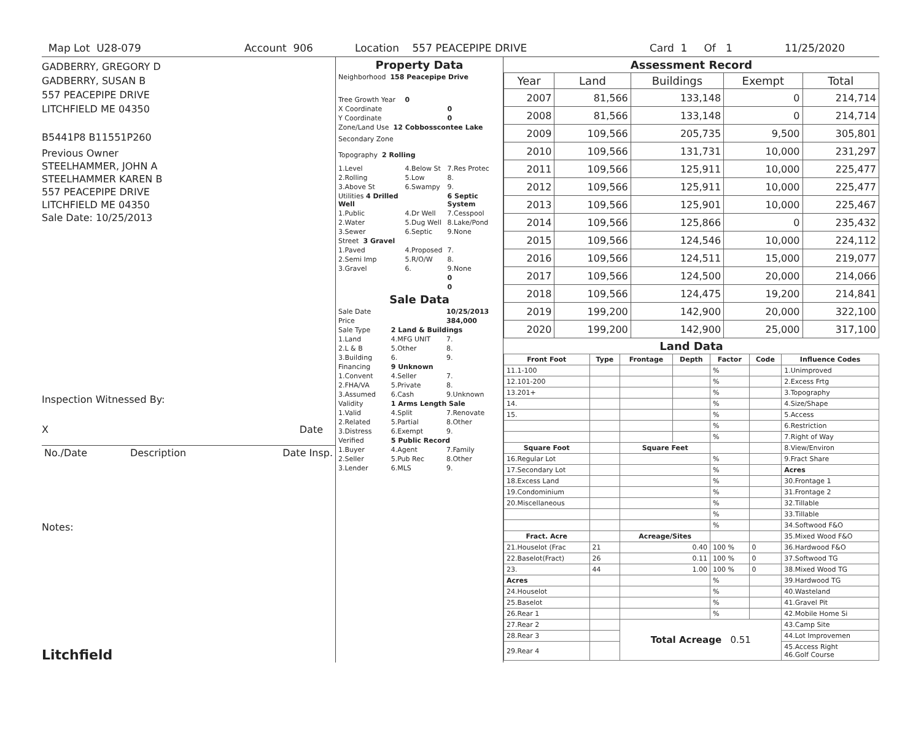Map Lot U28-079 Account 906 Location 557 PEACEPIPE DRIVE Card 1 Of 1 11/25/2020
GADBERRY, GREGORY D
GADBERRY, SUSAN B
557 PEACEPIPE DRIVE
LITCHFIELD ME 04350
B5441P8 B11551P260
Previous Owner
STEELHAMMER, JOHN A
STEELHAMMER KAREN B
557 PEACEPIPE DRIVE
LITCHFIELD ME 04350
Sale Date: 10/25/2013
Inspection Witnessed By:
X Date
| No./Date | Description | Date Insp. |
Notes:
Litchfield
Property Data
| Neighborhood 158 Peacepipe Drive | | |
| Tree Growth Year | 0 | |
| X Coordinate | | 0 |
| Y Coordinate | | 0 |
| Zone/Land Use 12 Cobbosscontee Lake | | |
| Secondary Zone | | |
| Topography 2 Rolling | | |
| 1.Level | 4.Below St | 7.Res Protec |
| 2.Rolling | 5.Low | 8. |
| 3.Above St | 6.Swampy | 9. |
| Utilities 4 Drilled Well | | 6 Septic System |
| 1.Public | 4.Dr Well | 7.Cesspool |
| 2.Water | 5.Dug Well | 8.Lake/Pond |
| 3.Sewer | 6.Septic | 9.None |
| Street 3 Gravel | | |
| 1.Paved | 4.Proposed | 7. |
| 2.Semi Imp | 5.R/O/W | 8. |
| 3.Gravel | 6. | 9.None |
| | | 0 |
| | | 0 |
Sale Data
| Sale Date | | 10/25/2013 |
| Price | | 384,000 |
| Sale Type | 2 Land & Buildings | |
| 1.Land | 4.MFG UNIT | 7. |
| 2.L & B | 5.Other | 8. |
| 3.Building | 6. | 9. |
| Financing | 9 Unknown | |
| 1.Convent | 4.Seller | 7. |
| 2.FHA/VA | 5.Private | 8. |
| 3.Assumed | 6.Cash | 9.Unknown |
| Validity | 1 Arms Length Sale | |
| 1.Valid | 4.Split | 7.Renovate |
| 2.Related | 5.Partial | 8.Other |
| 3.Distress | 6.Exempt | 9. |
| Verified | 5 Public Record | |
| 1.Buyer | 4.Agent | 7.Family |
| 2.Seller | 5.Pub Rec | 8.Other |
| 3.Lender | 6.MLS | 9. |
Assessment Record
| Year | Land | Buildings | Exempt | Total |
| --- | --- | --- | --- | --- |
| 2007 | 81,566 | 133,148 | 0 | 214,714 |
| 2008 | 81,566 | 133,148 | 0 | 214,714 |
| 2009 | 109,566 | 205,735 | 9,500 | 305,801 |
| 2010 | 109,566 | 131,731 | 10,000 | 231,297 |
| 2011 | 109,566 | 125,911 | 10,000 | 225,477 |
| 2012 | 109,566 | 125,911 | 10,000 | 225,477 |
| 2013 | 109,566 | 125,901 | 10,000 | 225,467 |
| 2014 | 109,566 | 125,866 | 0 | 235,432 |
| 2015 | 109,566 | 124,546 | 10,000 | 224,112 |
| 2016 | 109,566 | 124,511 | 15,000 | 219,077 |
| 2017 | 109,566 | 124,500 | 20,000 | 214,066 |
| 2018 | 109,566 | 124,475 | 19,200 | 214,841 |
| 2019 | 199,200 | 142,900 | 20,000 | 322,100 |
| 2020 | 199,200 | 142,900 | 25,000 | 317,100 |
Land Data
| Front Foot | Type | Frontage | Depth | Factor | Code | Influence Codes |
| --- | --- | --- | --- | --- | --- | --- |
| 11.1-100 | | | | % | | 1.Unimproved |
| 12.101-200 | | | | % | | 2.Excess Frtg |
| 13.201+ | | | | % | | 3.Topography |
| 14. | | | | % | | 4.Size/Shape |
| 15. | | | | % | | 5.Access |
| | | | | % | | 6.Restriction |
| | | | | % | | 7.Right of Way |
| Square Foot | | Square Feet | | | | 8.View/Environ |
| 16.Regular Lot | | | | % | | 9.Fract Share |
| 17.Secondary Lot | | | | % | | Acres |
| 18.Excess Land | | | | % | | 30.Frontage 1 |
| 19.Condominium | | | | % | | 31.Frontage 2 |
| 20.Miscellaneous | | | | % | | 32.Tillable |
| | | | | % | | 33.Tillable |
| | | | | % | | 34.Softwood F&O |
| Fract. Acre | | Acreage/Sites | | | | 35.Mixed Wood F&O |
| 21.Houselot (Frac | 21 | 0.40 | | 100 % | 0 | 36.Hardwood F&O |
| 22.Baselot(Fract) | 26 | 0.11 | | 100 % | 0 | 37.Softwood TG |
| 23. | 44 | 1.00 | | 100 % | 0 | 38.Mixed Wood TG |
| Acres | | | | % | | 39.Hardwood TG |
| 24.Houselot | | | | % | | 40.Wasteland |
| 25.Baselot | | | | % | | 41.Gravel Pit |
| 26.Rear 1 | | | | % | | 42.Mobile Home Si |
| 27.Rear 2 | | Total Acreage 0.51 | | | | 43.Camp Site |
| 28.Rear 3 | | | | | | 44.Lot Improvemen |
| 29.Rear 4 | | | | | | 45.Access Right 46.Golf Course |